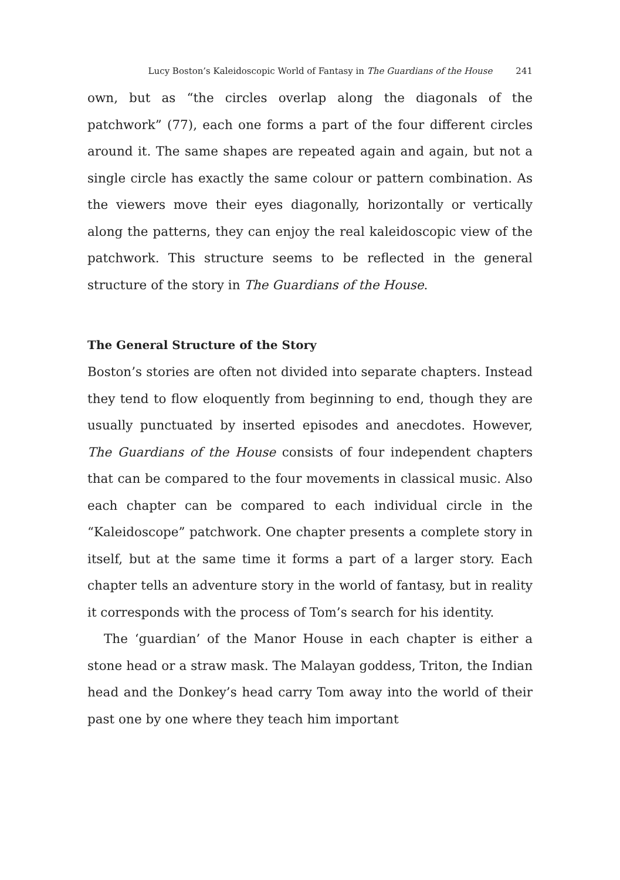Lucy Boston’s Kaleidoscopic World of Fantasy in The Guardians of the House 241
own, but as “the circles overlap along the diagonals of the patchwork” (77), each one forms a part of the four different circles around it. The same shapes are repeated again and again, but not a single circle has exactly the same colour or pattern combination. As the viewers move their eyes diagonally, horizontally or vertically along the patterns, they can enjoy the real kaleidoscopic view of the patchwork. This structure seems to be reflected in the general structure of the story in The Guardians of the House.
The General Structure of the Story
Boston’s stories are often not divided into separate chapters. Instead they tend to flow eloquently from beginning to end, though they are usually punctuated by inserted episodes and anecdotes. However, The Guardians of the House consists of four independent chapters that can be compared to the four movements in classical music. Also each chapter can be compared to each individual circle in the “Kaleidoscope” patchwork. One chapter presents a complete story in itself, but at the same time it forms a part of a larger story. Each chapter tells an adventure story in the world of fantasy, but in reality it corresponds with the process of Tom’s search for his identity.
The ‘guardian’ of the Manor House in each chapter is either a stone head or a straw mask. The Malayan goddess, Triton, the Indian head and the Donkey’s head carry Tom away into the world of their past one by one where they teach him important